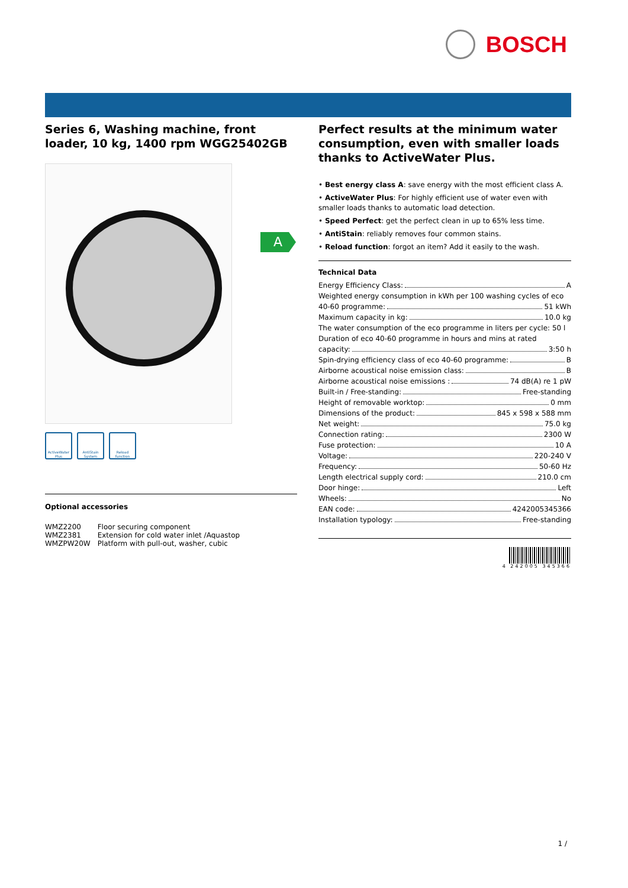BOSCH
Series 6, Washing machine, front loader, 10 kg, 1400 rpm WGG25402GB
ActiveWater Plus
AntiStain System
Reload function
Optional accessories
| WMZ2200 | Floor securing component |
| WMZ2381 | Extension for cold water inlet /Aquastop |
| WMZPW20W | Platform with pull-out, washer, cubic |
Perfect results at the minimum water consumption, even with smaller loads thanks to ActiveWater Plus.
• Best energy class A: save energy with the most efficient class A.
• ActiveWater Plus: For highly efficient use of water even with smaller loads thanks to automatic load detection.
• Speed Perfect: get the perfect clean in up to 65% less time.
• AntiStain: reliably removes four common stains.
• Reload function: forgot an item? Add it easily to the wash.
Technical Data
Energy Efficiency Class: A
Weighted energy consumption in kWh per 100 washing cycles of eco
40-60 programme: 51 kWh
Maximum capacity in kg: 10.0 kg
The water consumption of the eco programme in liters per cycle: 50 l
Duration of eco 40-60 programme in hours and mins at rated
capacity: 3:50 h
Spin-drying efficiency class of eco 40-60 programme: B
Airborne acoustical noise emission class: B
Airborne acoustical noise emissions : 74 dB(A) re 1 pW
Built-in / Free-standing: Free-standing
Height of removable worktop: 0 mm
Dimensions of the product: 845 x 598 x 588 mm
Net weight: 75.0 kg
Connection rating: 2300 W
Fuse protection: 10 A
Voltage: 220-240 V
Frequency: 50-60 Hz
Length electrical supply cord: 210.0 cm
Door hinge: Left
Wheels: No
EAN code: 4242005345366
Installation typology: Free-standing
4 242005 345366
A
1 /